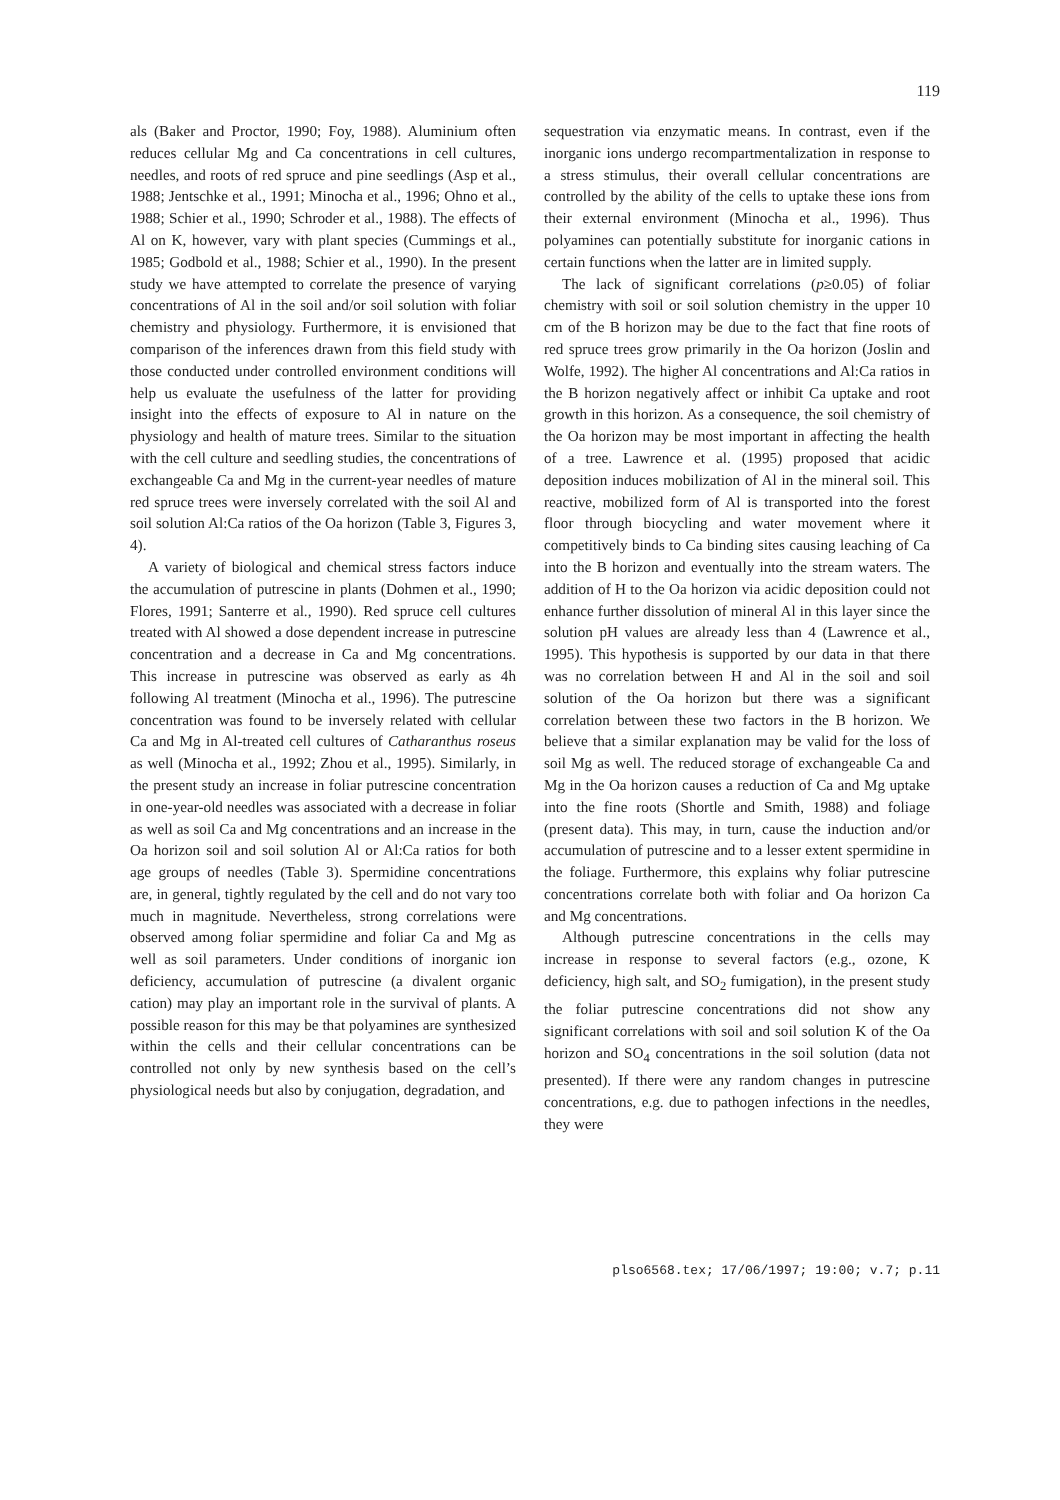119
als (Baker and Proctor, 1990; Foy, 1988). Aluminium often reduces cellular Mg and Ca concentrations in cell cultures, needles, and roots of red spruce and pine seedlings (Asp et al., 1988; Jentschke et al., 1991; Minocha et al., 1996; Ohno et al., 1988; Schier et al., 1990; Schroder et al., 1988). The effects of Al on K, however, vary with plant species (Cummings et al., 1985; Godbold et al., 1988; Schier et al., 1990). In the present study we have attempted to correlate the presence of varying concentrations of Al in the soil and/or soil solution with foliar chemistry and physiology. Furthermore, it is envisioned that comparison of the inferences drawn from this field study with those conducted under controlled environment conditions will help us evaluate the usefulness of the latter for providing insight into the effects of exposure to Al in nature on the physiology and health of mature trees. Similar to the situation with the cell culture and seedling studies, the concentrations of exchangeable Ca and Mg in the current-year needles of mature red spruce trees were inversely correlated with the soil Al and soil solution Al:Ca ratios of the Oa horizon (Table 3, Figures 3, 4).
A variety of biological and chemical stress factors induce the accumulation of putrescine in plants (Dohmen et al., 1990; Flores, 1991; Santerre et al., 1990). Red spruce cell cultures treated with Al showed a dose dependent increase in putrescine concentration and a decrease in Ca and Mg concentrations. This increase in putrescine was observed as early as 4h following Al treatment (Minocha et al., 1996). The putrescine concentration was found to be inversely related with cellular Ca and Mg in Al-treated cell cultures of Catharanthus roseus as well (Minocha et al., 1992; Zhou et al., 1995). Similarly, in the present study an increase in foliar putrescine concentration in one-year-old needles was associated with a decrease in foliar as well as soil Ca and Mg concentrations and an increase in the Oa horizon soil and soil solution Al or Al:Ca ratios for both age groups of needles (Table 3). Spermidine concentrations are, in general, tightly regulated by the cell and do not vary too much in magnitude. Nevertheless, strong correlations were observed among foliar spermidine and foliar Ca and Mg as well as soil parameters. Under conditions of inorganic ion deficiency, accumulation of putrescine (a divalent organic cation) may play an important role in the survival of plants. A possible reason for this may be that polyamines are synthesized within the cells and their cellular concentrations can be controlled not only by new synthesis based on the cell’s physiological needs but also by conjugation, degradation, and
sequestration via enzymatic means. In contrast, even if the inorganic ions undergo recompartmentalization in response to a stress stimulus, their overall cellular concentrations are controlled by the ability of the cells to uptake these ions from their external environment (Minocha et al., 1996). Thus polyamines can potentially substitute for inorganic cations in certain functions when the latter are in limited supply.
The lack of significant correlations (p≥0.05) of foliar chemistry with soil or soil solution chemistry in the upper 10 cm of the B horizon may be due to the fact that fine roots of red spruce trees grow primarily in the Oa horizon (Joslin and Wolfe, 1992). The higher Al concentrations and Al:Ca ratios in the B horizon negatively affect or inhibit Ca uptake and root growth in this horizon. As a consequence, the soil chemistry of the Oa horizon may be most important in affecting the health of a tree. Lawrence et al. (1995) proposed that acidic deposition induces mobilization of Al in the mineral soil. This reactive, mobilized form of Al is transported into the forest floor through biocycling and water movement where it competitively binds to Ca binding sites causing leaching of Ca into the B horizon and eventually into the stream waters. The addition of H to the Oa horizon via acidic deposition could not enhance further dissolution of mineral Al in this layer since the solution pH values are already less than 4 (Lawrence et al., 1995). This hypothesis is supported by our data in that there was no correlation between H and Al in the soil and soil solution of the Oa horizon but there was a significant correlation between these two factors in the B horizon. We believe that a similar explanation may be valid for the loss of soil Mg as well. The reduced storage of exchangeable Ca and Mg in the Oa horizon causes a reduction of Ca and Mg uptake into the fine roots (Shortle and Smith, 1988) and foliage (present data). This may, in turn, cause the induction and/or accumulation of putrescine and to a lesser extent spermidine in the foliage. Furthermore, this explains why foliar putrescine concentrations correlate both with foliar and Oa horizon Ca and Mg concentrations.
Although putrescine concentrations in the cells may increase in response to several factors (e.g., ozone, K deficiency, high salt, and SO<sub>2</sub> fumigation), in the present study the foliar putrescine concentrations did not show any significant correlations with soil and soil solution K of the Oa horizon and SO<sub>4</sub> concentrations in the soil solution (data not presented). If there were any random changes in putrescine concentrations, e.g. due to pathogen infections in the needles, they were
plso6568.tex; 17/06/1997; 19:00; v.7; p.11